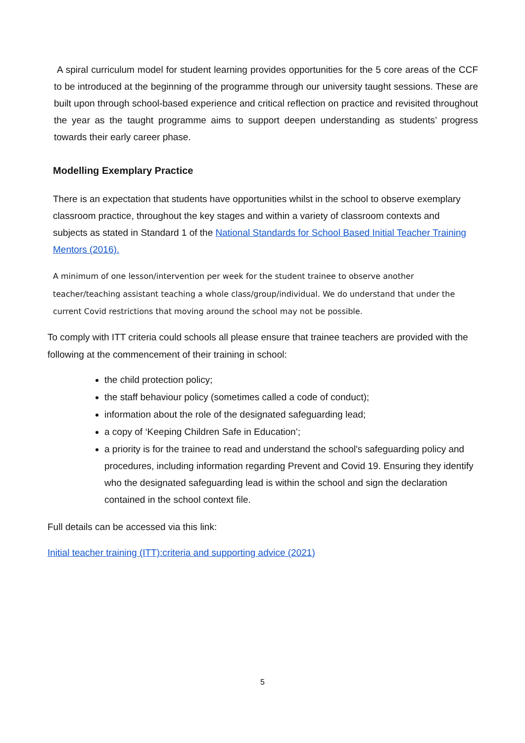A spiral curriculum model for student learning provides opportunities for the 5 core areas of the CCF to be introduced at the beginning of the programme through our university taught sessions. These are built upon through school-based experience and critical reflection on practice and revisited throughout the year as the taught programme aims to support deepen understanding as students’ progress towards their early career phase.
Modelling Exemplary Practice
There is an expectation that students have opportunities whilst in the school to observe exemplary classroom practice, throughout the key stages and within a variety of classroom contexts and subjects as stated in Standard 1 of the National Standards for School Based Initial Teacher Training Mentors (2016).
A minimum of one lesson/intervention per week for the student trainee to observe another teacher/teaching assistant teaching a whole class/group/individual. We do understand that under the current Covid restrictions that moving around the school may not be possible.
To comply with ITT criteria could schools all please ensure that trainee teachers are provided with the following at the commencement of their training in school:
the child protection policy;
the staff behaviour policy (sometimes called a code of conduct);
information about the role of the designated safeguarding lead;
a copy of ‘Keeping Children Safe in Education’;
a priority is for the trainee to read and understand the school's safeguarding policy and procedures, including information regarding Prevent and Covid 19. Ensuring they identify who the designated safeguarding lead is within the school and sign the declaration contained in the school context file.
Full details can be accessed via this link:
Initial teacher training (ITT):criteria and supporting advice (2021)
5